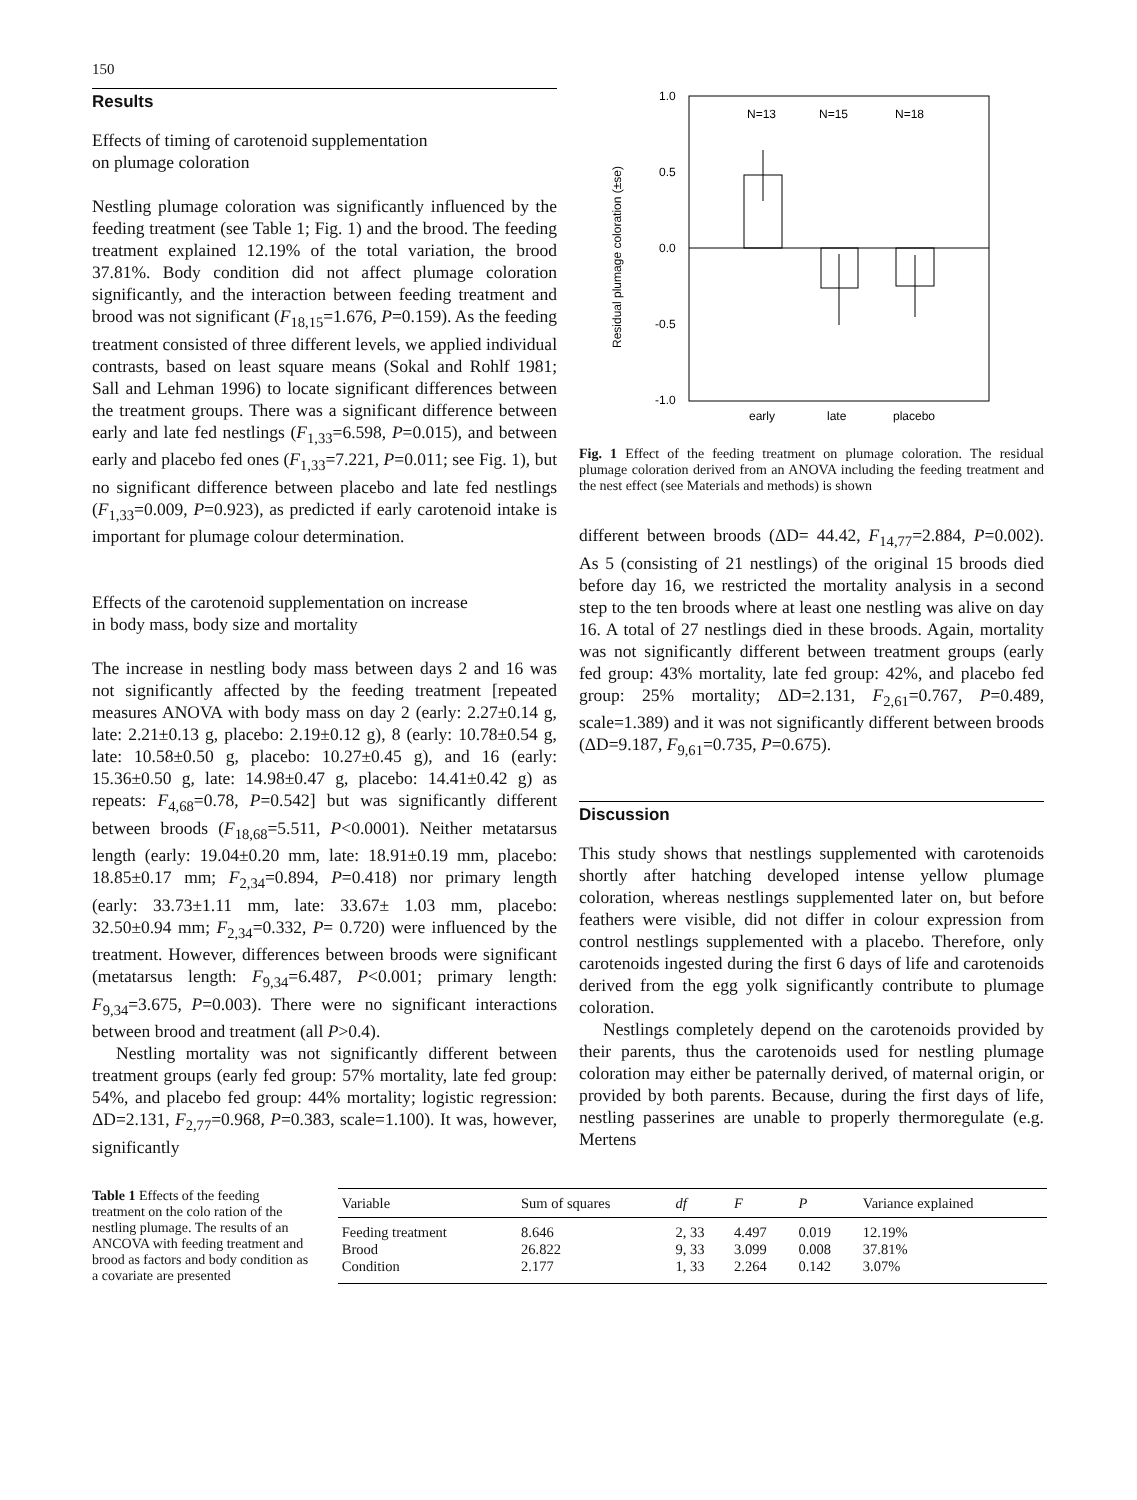150
Results
Effects of timing of carotenoid supplementation
on plumage coloration
Nestling plumage coloration was significantly influenced by the feeding treatment (see Table 1; Fig. 1) and the brood. The feeding treatment explained 12.19% of the total variation, the brood 37.81%. Body condition did not affect plumage coloration significantly, and the interaction between feeding treatment and brood was not significant (F<sub>18,15</sub>=1.676, P=0.159). As the feeding treatment consisted of three different levels, we applied individual contrasts, based on least square means (Sokal and Rohlf 1981; Sall and Lehman 1996) to locate significant differences between the treatment groups. There was a significant difference between early and late fed nestlings (F<sub>1,33</sub>=6.598, P=0.015), and between early and placebo fed ones (F<sub>1,33</sub>=7.221, P=0.011; see Fig. 1), but no significant difference between placebo and late fed nestlings (F<sub>1,33</sub>=0.009, P=0.923), as predicted if early carotenoid intake is important for plumage colour determination.
Effects of the carotenoid supplementation on increase
in body mass, body size and mortality
The increase in nestling body mass between days 2 and 16 was not significantly affected by the feeding treatment [repeated measures ANOVA with body mass on day 2 (early: 2.27±0.14 g, late: 2.21±0.13 g, placebo: 2.19±0.12 g), 8 (early: 10.78±0.54 g, late: 10.58±0.50 g, placebo: 10.27±0.45 g), and 16 (early: 15.36±0.50 g, late: 14.98±0.47 g, placebo: 14.41±0.42 g) as repeats: F<sub>4,68</sub>=0.78, P=0.542] but was significantly different between broods (F<sub>18,68</sub>=5.511, P<0.0001). Neither metatarsus length (early: 19.04±0.20 mm, late: 18.91±0.19 mm, placebo: 18.85±0.17 mm; F<sub>2,34</sub>=0.894, P=0.418) nor primary length (early: 33.73±1.11 mm, late: 33.67± 1.03 mm, placebo: 32.50±0.94 mm; F<sub>2,34</sub>=0.332, P= 0.720) were influenced by the treatment. However, differences between broods were significant (metatarsus length: F<sub>9,34</sub>=6.487, P<0.001; primary length: F<sub>9,34</sub>=3.675, P=0.003). There were no significant interactions between brood and treatment (all P>0.4).
Nestling mortality was not significantly different between treatment groups (early fed group: 57% mortality, late fed group: 54%, and placebo fed group: 44% mortality; logistic regression: ΔD=2.131, F<sub>2,77</sub>=0.968, P=0.383, scale=1.100). It was, however, significantly
1.0
0.5
0.0
-0.5
-1.0
N=13
N=15
N=18
early
late
placebo
Residual plumage coloration (±se)
Fig. 1 Effect of the feeding treatment on plumage coloration. The residual plumage coloration derived from an ANOVA including the feeding treatment and the nest effect (see Materials and methods) is shown
different between broods (ΔD= 44.42, F<sub>14,77</sub>=2.884, P=0.002). As 5 (consisting of 21 nestlings) of the original 15 broods died before day 16, we restricted the mortality analysis in a second step to the ten broods where at least one nestling was alive on day 16. A total of 27 nestlings died in these broods. Again, mortality was not significantly different between treatment groups (early fed group: 43% mortality, late fed group: 42%, and placebo fed group: 25% mortality; ΔD=2.131, F<sub>2,61</sub>=0.767, P=0.489, scale=1.389) and it was not significantly different between broods (ΔD=9.187, F<sub>9,61</sub>=0.735, P=0.675).
Discussion
This study shows that nestlings supplemented with carotenoids shortly after hatching developed intense yellow plumage coloration, whereas nestlings supplemented later on, but before feathers were visible, did not differ in colour expression from control nestlings supplemented with a placebo. Therefore, only carotenoids ingested during the first 6 days of life and carotenoids derived from the egg yolk significantly contribute to plumage coloration.
Nestlings completely depend on the carotenoids provided by their parents, thus the carotenoids used for nestling plumage coloration may either be paternally derived, of maternal origin, or provided by both parents. Because, during the first days of life, nestling passerines are unable to properly thermoregulate (e.g. Mertens
Table 1 Effects of the feeding treatment on the colo ration of the nestling plumage. The results of an ANCOVA with feeding treatment and brood as factors and body condition as a covariate are presented
| Variable | Sum of squares | df | F | P | Variance explained |
| --- | --- | --- | --- | --- | --- |
| Feeding treatment | 8.646 | 2, 33 | 4.497 | 0.019 | 12.19% |
| Brood | 26.822 | 9, 33 | 3.099 | 0.008 | 37.81% |
| Condition | 2.177 | 1, 33 | 2.264 | 0.142 | 3.07% |